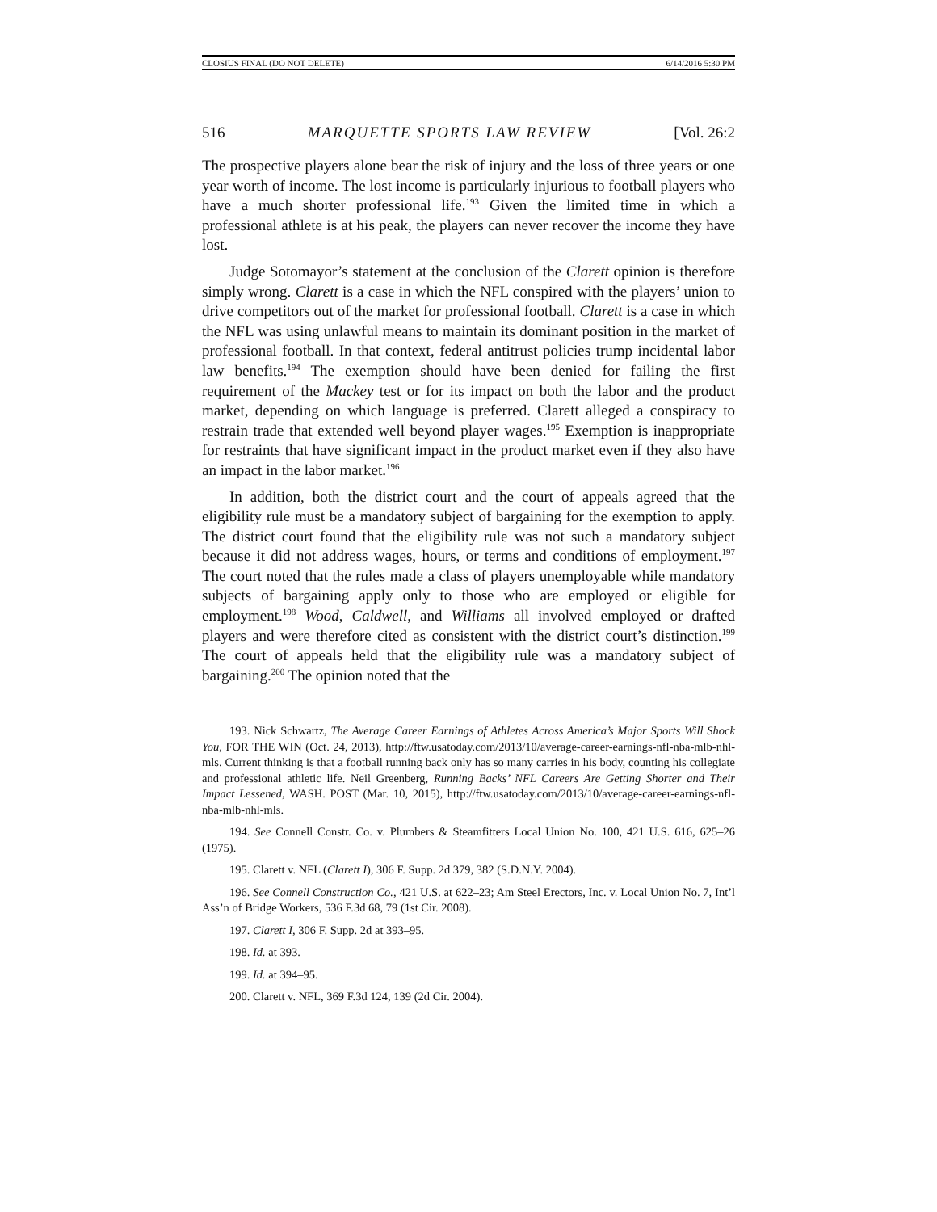CLOSIUS FINAL (DO NOT DELETE) 6/14/2016 5:30 PM
516 MARQUETTE SPORTS LAW REVIEW [Vol. 26:2
The prospective players alone bear the risk of injury and the loss of three years or one year worth of income. The lost income is particularly injurious to football players who have a much shorter professional life.<sup>193</sup> Given the limited time in which a professional athlete is at his peak, the players can never recover the income they have lost.
Judge Sotomayor’s statement at the conclusion of the Clarett opinion is therefore simply wrong. Clarett is a case in which the NFL conspired with the players’ union to drive competitors out of the market for professional football. Clarett is a case in which the NFL was using unlawful means to maintain its dominant position in the market of professional football. In that context, federal antitrust policies trump incidental labor law benefits.<sup>194</sup> The exemption should have been denied for failing the first requirement of the Mackey test or for its impact on both the labor and the product market, depending on which language is preferred. Clarett alleged a conspiracy to restrain trade that extended well beyond player wages.<sup>195</sup> Exemption is inappropriate for restraints that have significant impact in the product market even if they also have an impact in the labor market.<sup>196</sup>
In addition, both the district court and the court of appeals agreed that the eligibility rule must be a mandatory subject of bargaining for the exemption to apply. The district court found that the eligibility rule was not such a mandatory subject because it did not address wages, hours, or terms and conditions of employment.<sup>197</sup> The court noted that the rules made a class of players unemployable while mandatory subjects of bargaining apply only to those who are employed or eligible for employment.<sup>198</sup> Wood, Caldwell, and Williams all involved employed or drafted players and were therefore cited as consistent with the district court’s distinction.<sup>199</sup> The court of appeals held that the eligibility rule was a mandatory subject of bargaining.<sup>200</sup> The opinion noted that the
193. Nick Schwartz, The Average Career Earnings of Athletes Across America’s Major Sports Will Shock You, FOR THE WIN (Oct. 24, 2013), http://ftw.usatoday.com/2013/10/average-career-earnings-nfl-nba-mlb-nhl-mls. Current thinking is that a football running back only has so many carries in his body, counting his collegiate and professional athletic life. Neil Greenberg, Running Backs’ NFL Careers Are Getting Shorter and Their Impact Lessened, WASH. POST (Mar. 10, 2015), http://ftw.usatoday.com/2013/10/average-career-earnings-nfl-nba-mlb-nhl-mls.
194. See Connell Constr. Co. v. Plumbers & Steamfitters Local Union No. 100, 421 U.S. 616, 625–26 (1975).
195. Clarett v. NFL (Clarett I), 306 F. Supp. 2d 379, 382 (S.D.N.Y. 2004).
196. See Connell Construction Co., 421 U.S. at 622–23; Am Steel Erectors, Inc. v. Local Union No. 7, Int’l Ass’n of Bridge Workers, 536 F.3d 68, 79 (1st Cir. 2008).
197. Clarett I, 306 F. Supp. 2d at 393–95.
198. Id. at 393.
199. Id. at 394–95.
200. Clarett v. NFL, 369 F.3d 124, 139 (2d Cir. 2004).